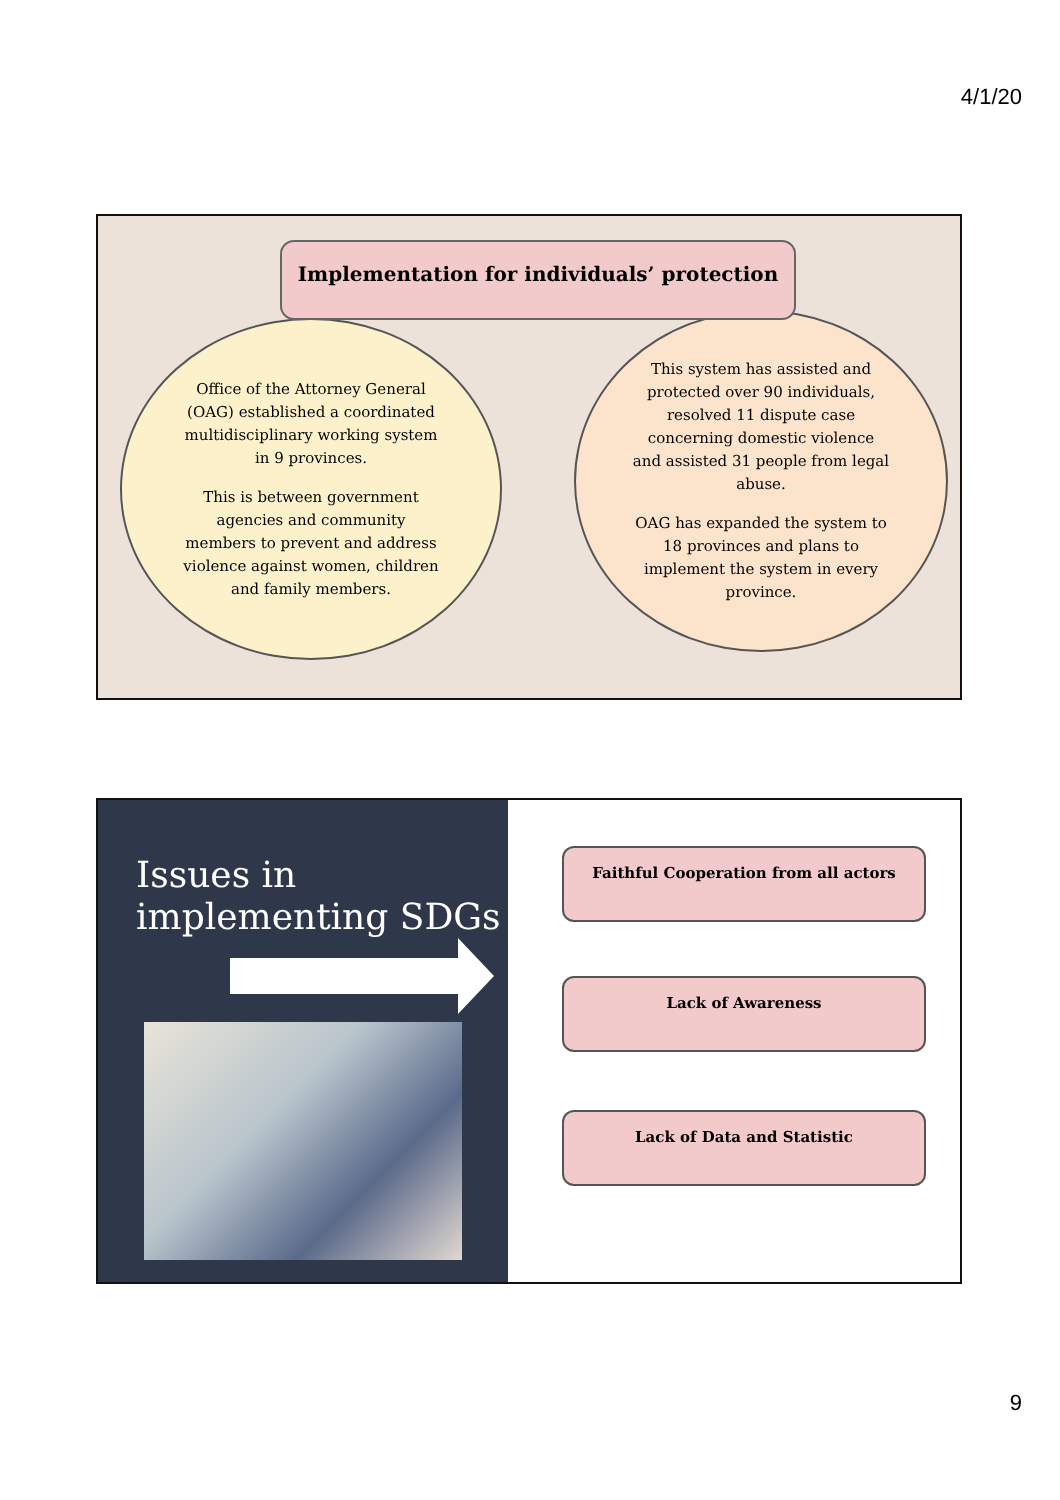4/1/20
Implementation for individuals’ protection
Office of the Attorney General
(OAG) established a coordinated
multidisciplinary working system
in 9 provinces.
This is between government
agencies and community
members to prevent and address
violence against women, children
and family members.
This system has assisted and
protected over 90 individuals,
resolved 11 dispute case
concerning domestic violence
and assisted 31 people from legal
abuse.
OAG has expanded the system to
18 provinces and plans to
implement the system in every
province.
Issues in
implementing SDGs
Faithful Cooperation from all actors
Lack of Awareness
Lack of Data and Statistic
9